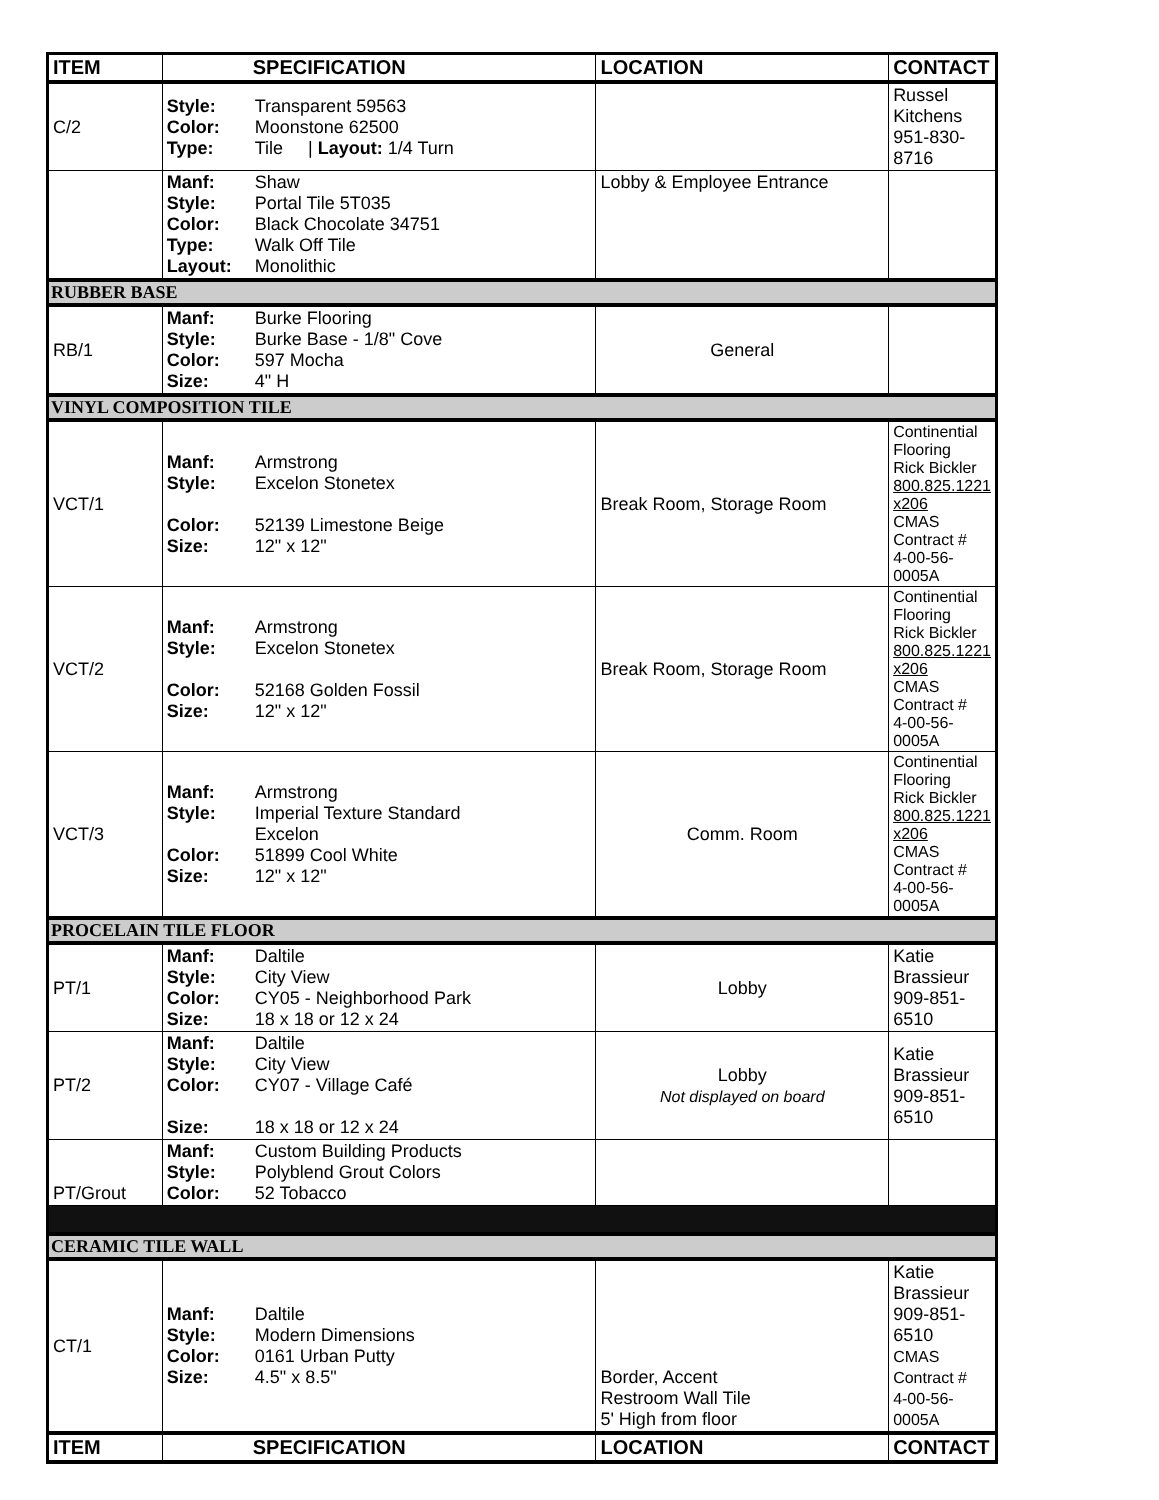| ITEM | SPECIFICATION | LOCATION | CONTACT |
| --- | --- | --- | --- |
| C/2 | Style: Transparent 59563 Color: Moonstone 62500 Type: Tile / Layout: 1/4 Turn | | Russel Kitchens 951-830-8716 |
| | Manf: Shaw Style: Portal Tile 5T035 Color: Black Chocolate 34751 Type: Walk Off Tile Layout: Monolithic | Lobby & Employee Entrance | |
| RUBBER BASE | | | |
| RB/1 | Manf: Burke Flooring Style: Burke Base - 1/8" Cove Color: 597 Mocha Size: 4" H | General | |
| VINYL COMPOSITION TILE | | | |
| VCT/1 | Manf: Armstrong Style: Excelon Stonetex Color: 52139 Limestone Beige Size: 12" x 12" | Break Room, Storage Room | Continential Flooring Rick Bickler 800.825.1221 x206 CMAS Contract # 4-00-56-0005A |
| VCT/2 | Manf: Armstrong Style: Excelon Stonetex Color: 52168 Golden Fossil Size: 12" x 12" | Break Room, Storage Room | Continential Flooring Rick Bickler 800.825.1221 x206 CMAS Contract # 4-00-56-0005A |
| VCT/3 | Manf: Armstrong Style: Imperial Texture Standard Excelon Color: 51899 Cool White Size: 12" x 12" | Comm. Room | Continential Flooring Rick Bickler 800.825.1221 x206 CMAS Contract # 4-00-56-0005A |
| PROCELAIN TILE FLOOR | | | |
| PT/1 | Manf: Daltile Style: City View Color: CY05 - Neighborhood Park Size: 18 x 18 or 12 x 24 | Lobby | Katie Brassieur 909-851-6510 |
| PT/2 | Manf: Daltile Style: City View Color: CY07 - Village Café Size: 18 x 18 or 12 x 24 | Lobby Not displayed on board | Katie Brassieur 909-851-6510 |
| PT/Grout | Manf: Custom Building Products Style: Polyblend Grout Colors Color: 52 Tobacco | | |
| CERAMIC TILE WALL | | | |
| CT/1 | Manf: Daltile Style: Modern Dimensions Color: 0161 Urban Putty Size: 4.5" x 8.5" | Border, Accent Restroom Wall Tile 5' High from floor | Katie Brassieur 909-851-6510 CMAS Contract # 4-00-56-0005A |
| ITEM | SPECIFICATION | LOCATION | CONTACT |